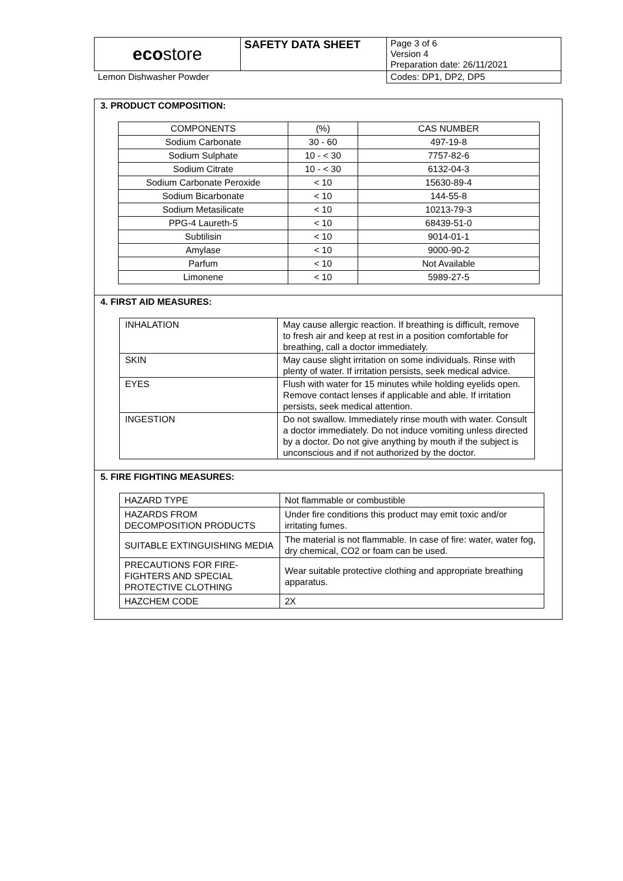| eco store | SAFETY DATA SHEET | Page 3 of 6 Version 4 Preparation date: 26/11/2021 |
| Lemon Dishwasher Powder | | Codes: DP1, DP2, DP5 |
3. PRODUCT COMPOSITION:
| COMPONENTS | (%) | CAS NUMBER |
| --- | --- | --- |
| Sodium Carbonate | 30 - 60 | 497-19-8 |
| Sodium Sulphate | 10 - < 30 | 7757-82-6 |
| Sodium Citrate | 10 - < 30 | 6132-04-3 |
| Sodium Carbonate Peroxide | < 10 | 15630-89-4 |
| Sodium Bicarbonate | < 10 | 144-55-8 |
| Sodium Metasilicate | < 10 | 10213-79-3 |
| PPG-4 Laureth-5 | < 10 | 68439-51-0 |
| Subtilisin | < 10 | 9014-01-1 |
| Amylase | < 10 | 9000-90-2 |
| Parfum | < 10 | Not Available |
| Limonene | < 10 | 5989-27-5 |
4. FIRST AID MEASURES:
| INHALATION | May cause allergic reaction. If breathing is difficult, remove to fresh air and keep at rest in a position comfortable for breathing, call a doctor immediately. |
| SKIN | May cause slight irritation on some individuals. Rinse with plenty of water. If irritation persists, seek medical advice. |
| EYES | Flush with water for 15 minutes while holding eyelids open. Remove contact lenses if applicable and able. If irritation persists, seek medical attention. |
| INGESTION | Do not swallow. Immediately rinse mouth with water. Consult a doctor immediately. Do not induce vomiting unless directed by a doctor. Do not give anything by mouth if the subject is unconscious and if not authorized by the doctor. |
5. FIRE FIGHTING MEASURES:
| HAZARD TYPE | Not flammable or combustible |
| HAZARDS FROM DECOMPOSITION PRODUCTS | Under fire conditions this product may emit toxic and/or irritating fumes. |
| SUITABLE EXTINGUISHING MEDIA | The material is not flammable. In case of fire: water, water fog, dry chemical, CO2 or foam can be used. |
| PRECAUTIONS FOR FIRE-FIGHTERS AND SPECIAL PROTECTIVE CLOTHING | Wear suitable protective clothing and appropriate breathing apparatus. |
| HAZCHEM CODE | 2X |